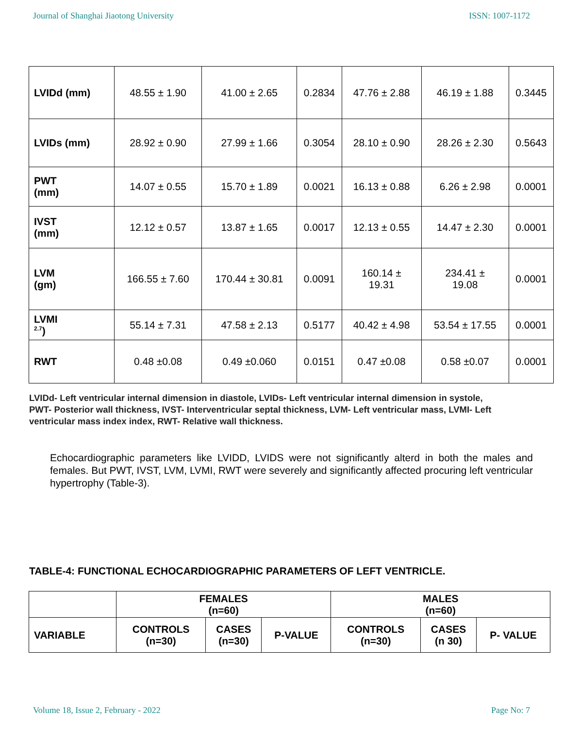Journal of Shanghai Jiaotong University ISSN: 1007-1172
| LVIDd (mm) | 48.55 ± 1.90 | 41.00 ± 2.65 | 0.2834 | 47.76 ± 2.88 | 46.19 ± 1.88 | 0.3445 |
| LVIDs (mm) | 28.92 ± 0.90 | 27.99 ± 1.66 | 0.3054 | 28.10 ± 0.90 | 28.26 ± 2.30 | 0.5643 |
| PWT (mm) | 14.07 ± 0.55 | 15.70 ± 1.89 | 0.0021 | 16.13 ± 0.88 | 6.26 ± 2.98 | 0.0001 |
| IVST (mm) | 12.12 ± 0.57 | 13.87 ± 1.65 | 0.0017 | 12.13 ± 0.55 | 14.47 ± 2.30 | 0.0001 |
| LVM (gm) | 166.55 ± 7.60 | 170.44 ± 30.81 | 0.0091 | 160.14 ± 19.31 | 234.41 ± 19.08 | 0.0001 |
| LVMI <sup>2.7</sup>) | 55.14 ± 7.31 | 47.58 ± 2.13 | 0.5177 | 40.42 ± 4.98 | 53.54 ± 17.55 | 0.0001 |
| RWT | 0.48 ±0.08 | 0.49 ±0.060 | 0.0151 | 0.47 ±0.08 | 0.58 ±0.07 | 0.0001 |
LVIDd- Left ventricular internal dimension in diastole, LVIDs- Left ventricular internal dimension in systole, PWT- Posterior wall thickness, IVST- Interventricular septal thickness, LVM- Left ventricular mass, LVMI- Left ventricular mass index index, RWT- Relative wall thickness.
Echocardiographic parameters like LVIDD, LVIDS were not significantly alterd in both the males and females. But PWT, IVST, LVM, LVMI, RWT were severely and significantly affected procuring left ventricular hypertrophy (Table-3).
TABLE-4: FUNCTIONAL ECHOCARDIOGRAPHIC PARAMETERS OF LEFT VENTRICLE.
| | FEMALES (n=60) | | | MALES (n=60) | | |
| --- | --- | --- | --- | --- | --- | --- |
| VARIABLE | CONTROLS (n=30) | CASES (n=30) | P-VALUE | CONTROLS (n=30) | CASES (n 30) | P- VALUE |
Volume 18, Issue 2, February - 2022 Page No: 7